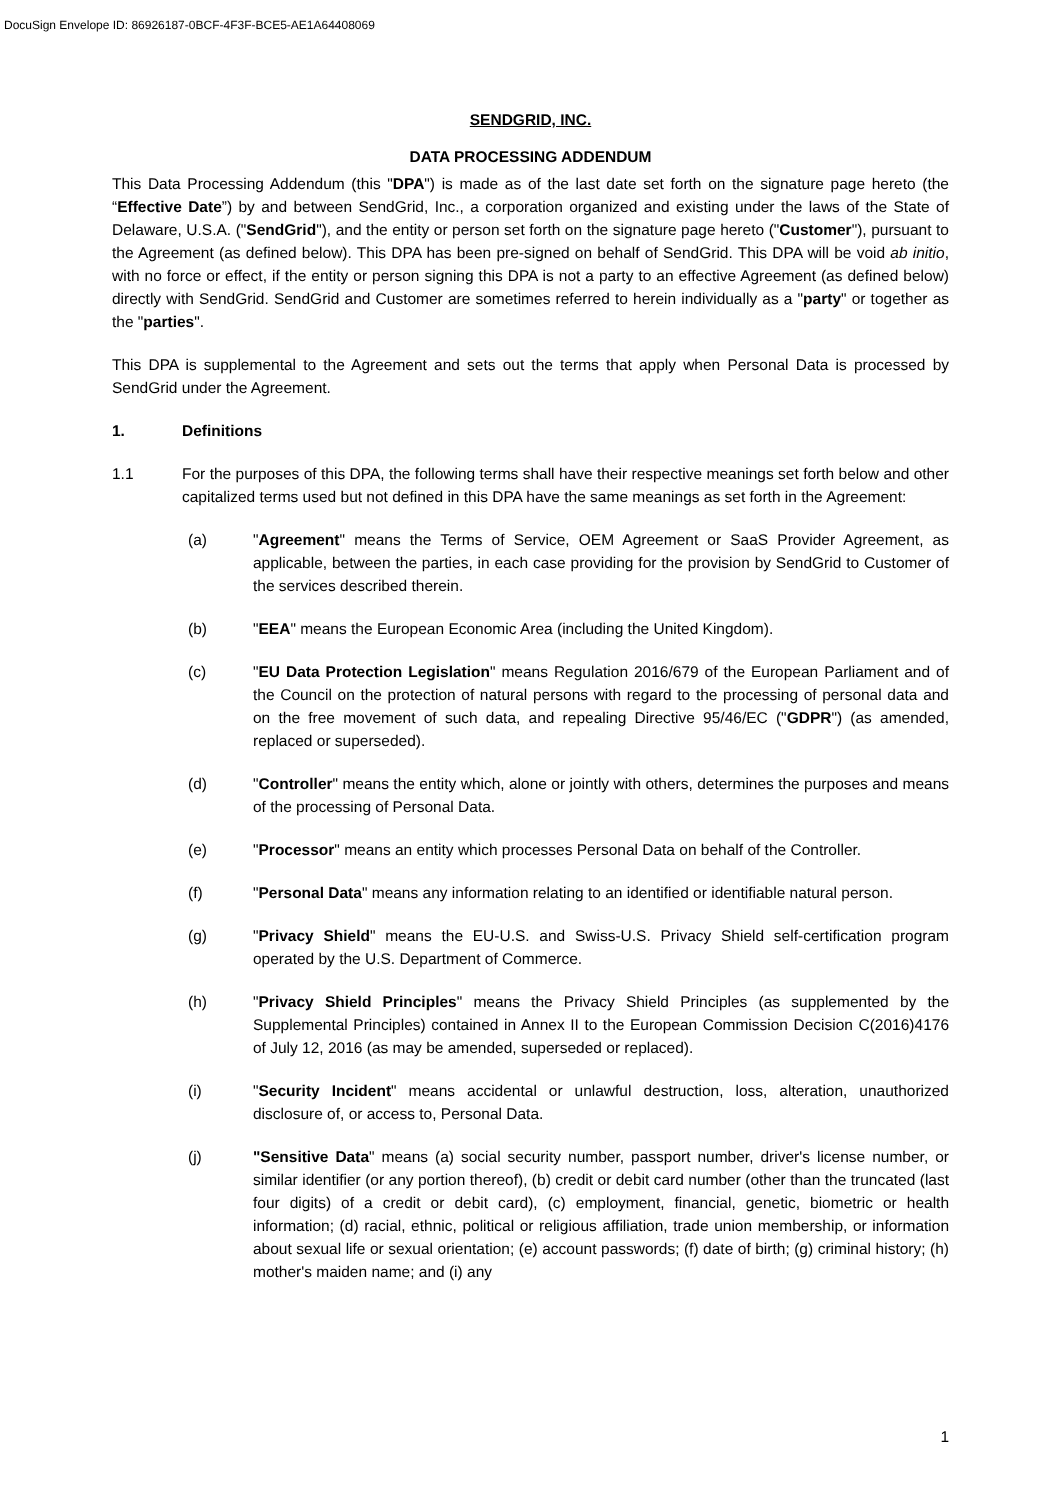DocuSign Envelope ID: 86926187-0BCF-4F3F-BCE5-AE1A64408069
SENDGRID, INC.
DATA PROCESSING ADDENDUM
This Data Processing Addendum (this "DPA") is made as of the last date set forth on the signature page hereto (the “Effective Date”) by and between SendGrid, Inc., a corporation organized and existing under the laws of the State of Delaware, U.S.A. ("SendGrid"), and the entity or person set forth on the signature page hereto ("Customer"), pursuant to the Agreement (as defined below). This DPA has been pre-signed on behalf of SendGrid. This DPA will be void ab initio, with no force or effect, if the entity or person signing this DPA is not a party to an effective Agreement (as defined below) directly with SendGrid. SendGrid and Customer are sometimes referred to herein individually as a "party" or together as the "parties".
This DPA is supplemental to the Agreement and sets out the terms that apply when Personal Data is processed by SendGrid under the Agreement.
1. Definitions
1.1 For the purposes of this DPA, the following terms shall have their respective meanings set forth below and other capitalized terms used but not defined in this DPA have the same meanings as set forth in the Agreement:
(a) "Agreement" means the Terms of Service, OEM Agreement or SaaS Provider Agreement, as applicable, between the parties, in each case providing for the provision by SendGrid to Customer of the services described therein.
(b) "EEA" means the European Economic Area (including the United Kingdom).
(c) "EU Data Protection Legislation" means Regulation 2016/679 of the European Parliament and of the Council on the protection of natural persons with regard to the processing of personal data and on the free movement of such data, and repealing Directive 95/46/EC ("GDPR") (as amended, replaced or superseded).
(d) "Controller" means the entity which, alone or jointly with others, determines the purposes and means of the processing of Personal Data.
(e) "Processor" means an entity which processes Personal Data on behalf of the Controller.
(f) "Personal Data" means any information relating to an identified or identifiable natural person.
(g) "Privacy Shield" means the EU-U.S. and Swiss-U.S. Privacy Shield self-certification program operated by the U.S. Department of Commerce.
(h) "Privacy Shield Principles" means the Privacy Shield Principles (as supplemented by the Supplemental Principles) contained in Annex II to the European Commission Decision C(2016)4176 of July 12, 2016 (as may be amended, superseded or replaced).
(i) "Security Incident" means accidental or unlawful destruction, loss, alteration, unauthorized disclosure of, or access to, Personal Data.
(j) "Sensitive Data" means (a) social security number, passport number, driver's license number, or similar identifier (or any portion thereof), (b) credit or debit card number (other than the truncated (last four digits) of a credit or debit card), (c) employment, financial, genetic, biometric or health information; (d) racial, ethnic, political or religious affiliation, trade union membership, or information about sexual life or sexual orientation; (e) account passwords; (f) date of birth; (g) criminal history; (h) mother's maiden name; and (i) any
1